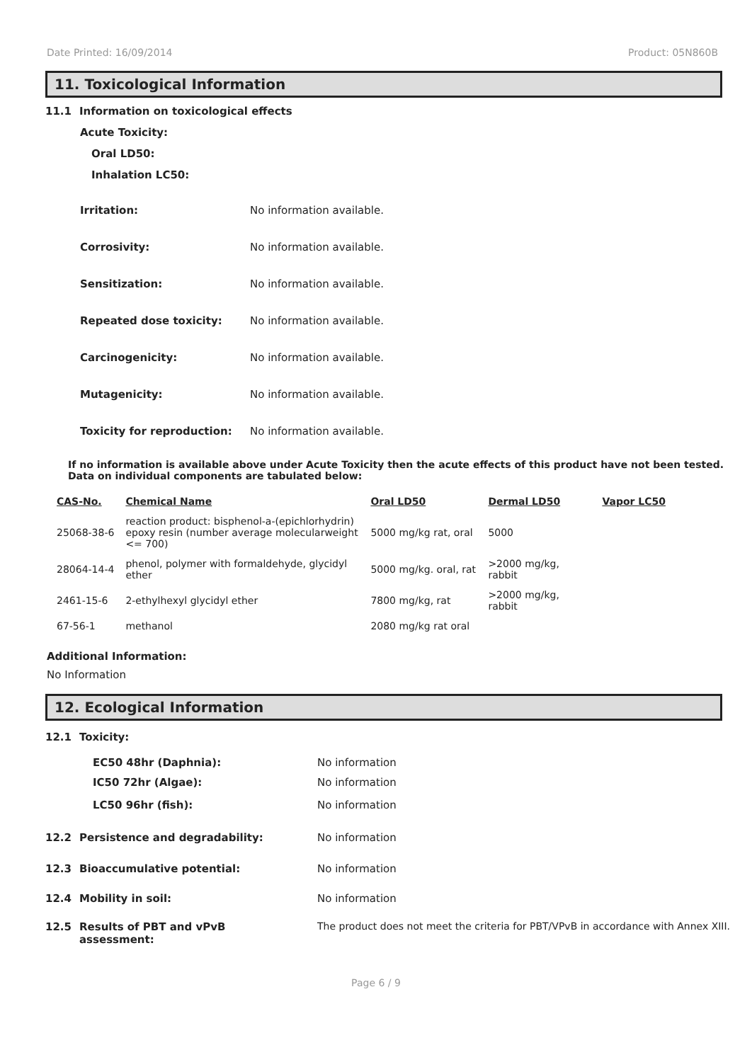Date Printed: 16/09/2014 Product: 05N860B
11. Toxicological Information
11.1 Information on toxicological effects
Acute Toxicity:
Oral LD50:
Inhalation LC50:
Irritation: No information available.
Corrosivity: No information available.
Sensitization: No information available.
Repeated dose toxicity: No information available.
Carcinogenicity: No information available.
Mutagenicity: No information available.
Toxicity for reproduction: No information available.
If no information is available above under Acute Toxicity then the acute effects of this product have not been tested.
Data on individual components are tabulated below:
| CAS-No. | Chemical Name | Oral LD50 | Dermal LD50 | Vapor LC50 |
| --- | --- | --- | --- | --- |
| 25068-38-6 | reaction product: bisphenol-a-(epichlorhydrin) epoxy resin (number average molecularweight <= 700) | 5000 mg/kg rat, oral | 5000 | |
| 28064-14-4 | phenol, polymer with formaldehyde, glycidyl ether | 5000 mg/kg. oral, rat | >2000 mg/kg, rabbit | |
| 2461-15-6 | 2-ethylhexyl glycidyl ether | 7800 mg/kg, rat | >2000 mg/kg, rabbit | |
| 67-56-1 | methanol | 2080 mg/kg rat oral | | |
Additional Information:
No Information
12. Ecological Information
12.1 Toxicity:
EC50 48hr (Daphnia): No information
IC50 72hr (Algae): No information
LC50 96hr (fish): No information
12.2 Persistence and degradability: No information
12.3 Bioaccumulative potential: No information
12.4 Mobility in soil: No information
12.5 Results of PBT and vPvB
assessment: The product does not meet the criteria for PBT/VPvB in accordance with Annex XIII.
Page 6 / 9